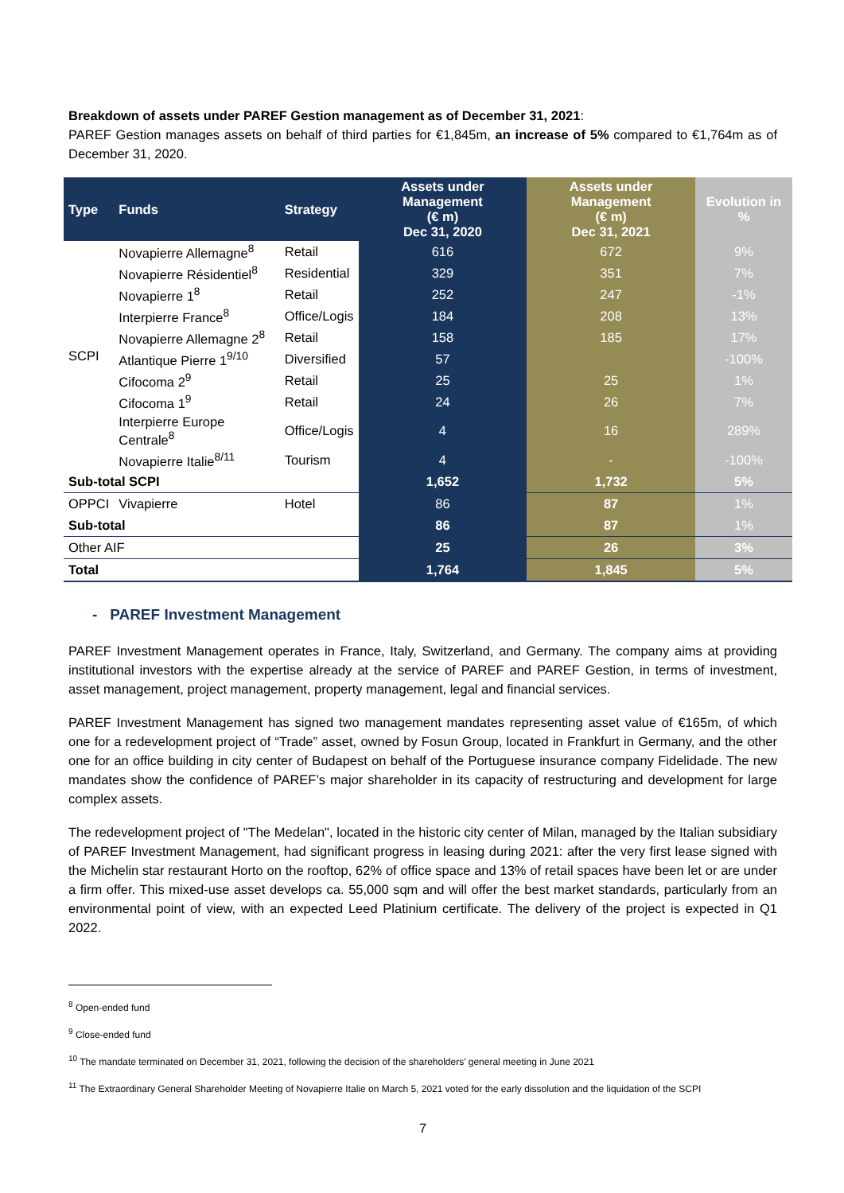Breakdown of assets under PAREF Gestion management as of December 31, 2021:
PAREF Gestion manages assets on behalf of third parties for €1,845m, an increase of 5% compared to €1,764m as of December 31, 2020.
| Type | Funds | Strategy | Assets under Management (€ m) Dec 31, 2020 | Assets under Management (€ m) Dec 31, 2021 | Evolution in % |
| --- | --- | --- | --- | --- | --- |
| SCPI | Novapierre Allemagne<sup>8</sup> | Retail | 616 | 672 | 9% |
| | Novapierre Résidentiel<sup>8</sup> | Residential | 329 | 351 | 7% |
| | Novapierre 1<sup>8</sup> | Retail | 252 | 247 | -1% |
| | Interpierre France<sup>8</sup> | Office/Logis | 184 | 208 | 13% |
| | Novapierre Allemagne 2<sup>8</sup> | Retail | 158 | 185 | 17% |
| | Atlantique Pierre 1<sup>9/10</sup> | Diversified | 57 | | -100% |
| | Cifocoma 2<sup>9</sup> | Retail | 25 | 25 | 1% |
| | Cifocoma 1<sup>9</sup> | Retail | 24 | 26 | 7% |
| | Interpierre Europe Centrale<sup>8</sup> | Office/Logis | 4 | 16 | 289% |
| | Novapierre Italie<sup>8/11</sup> | Tourism | 4 | - | -100% |
| Sub-total SCPI | | | 1,652 | 1,732 | 5% |
| OPPCI | Vivapierre | Hotel | 86 | 87 | 1% |
| Sub-total | | | 86 | 87 | 1% |
| Other AIF | | | 25 | 26 | 3% |
| Total | | | 1,764 | 1,845 | 5% |
- PAREF Investment Management
PAREF Investment Management operates in France, Italy, Switzerland, and Germany. The company aims at providing institutional investors with the expertise already at the service of PAREF and PAREF Gestion, in terms of investment, asset management, project management, property management, legal and financial services.
PAREF Investment Management has signed two management mandates representing asset value of €165m, of which one for a redevelopment project of “Trade” asset, owned by Fosun Group, located in Frankfurt in Germany, and the other one for an office building in city center of Budapest on behalf of the Portuguese insurance company Fidelidade. The new mandates show the confidence of PAREF’s major shareholder in its capacity of restructuring and development for large complex assets.
The redevelopment project of "The Medelan", located in the historic city center of Milan, managed by the Italian subsidiary of PAREF Investment Management, had significant progress in leasing during 2021: after the very first lease signed with the Michelin star restaurant Horto on the rooftop, 62% of office space and 13% of retail spaces have been let or are under a firm offer. This mixed-use asset develops ca. 55,000 sqm and will offer the best market standards, particularly from an environmental point of view, with an expected Leed Platinium certificate. The delivery of the project is expected in Q1 2022.
<sup>8</sup> Open-ended fund
<sup>9</sup> Close-ended fund
<sup>10</sup> The mandate terminated on December 31, 2021, following the decision of the shareholders’ general meeting in June 2021
<sup>11</sup> The Extraordinary General Shareholder Meeting of Novapierre Italie on March 5, 2021 voted for the early dissolution and the liquidation of the SCPI
7